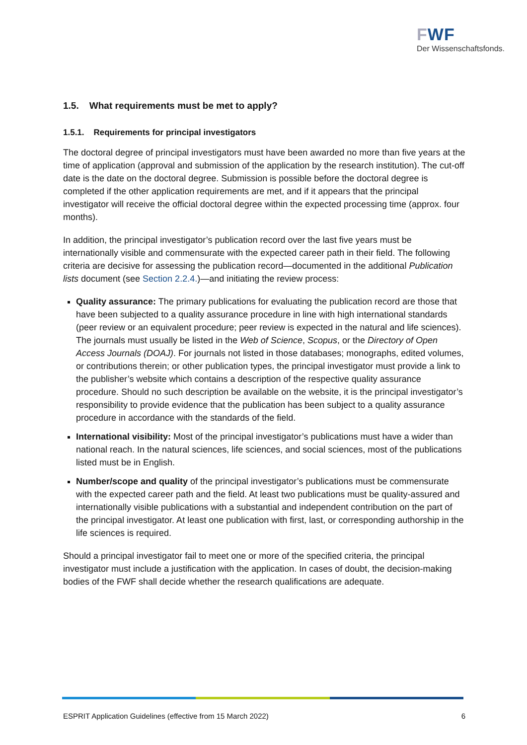FWF
Der Wissenschaftsfonds.
1.5. What requirements must be met to apply?
1.5.1. Requirements for principal investigators
The doctoral degree of principal investigators must have been awarded no more than five years at the time of application (approval and submission of the application by the research institution). The cut-off date is the date on the doctoral degree. Submission is possible before the doctoral degree is completed if the other application requirements are met, and if it appears that the principal investigator will receive the official doctoral degree within the expected processing time (approx. four months).
In addition, the principal investigator’s publication record over the last five years must be internationally visible and commensurate with the expected career path in their field. The following criteria are decisive for assessing the publication record—documented in the additional Publication lists document (see Section 2.2.4.)—and initiating the review process:
Quality assurance: The primary publications for evaluating the publication record are those that have been subjected to a quality assurance procedure in line with high international standards (peer review or an equivalent procedure; peer review is expected in the natural and life sciences). The journals must usually be listed in the Web of Science, Scopus, or the Directory of Open Access Journals (DOAJ). For journals not listed in those databases; monographs, edited volumes, or contributions therein; or other publication types, the principal investigator must provide a link to the publisher’s website which contains a description of the respective quality assurance procedure. Should no such description be available on the website, it is the principal investigator’s responsibility to provide evidence that the publication has been subject to a quality assurance procedure in accordance with the standards of the field.
International visibility: Most of the principal investigator’s publications must have a wider than national reach. In the natural sciences, life sciences, and social sciences, most of the publications listed must be in English.
Number/scope and quality of the principal investigator’s publications must be commensurate with the expected career path and the field. At least two publications must be quality-assured and internationally visible publications with a substantial and independent contribution on the part of the principal investigator. At least one publication with first, last, or corresponding authorship in the life sciences is required.
Should a principal investigator fail to meet one or more of the specified criteria, the principal investigator must include a justification with the application. In cases of doubt, the decision-making bodies of the FWF shall decide whether the research qualifications are adequate.
ESPRIT Application Guidelines (effective from 15 March 2022) 6